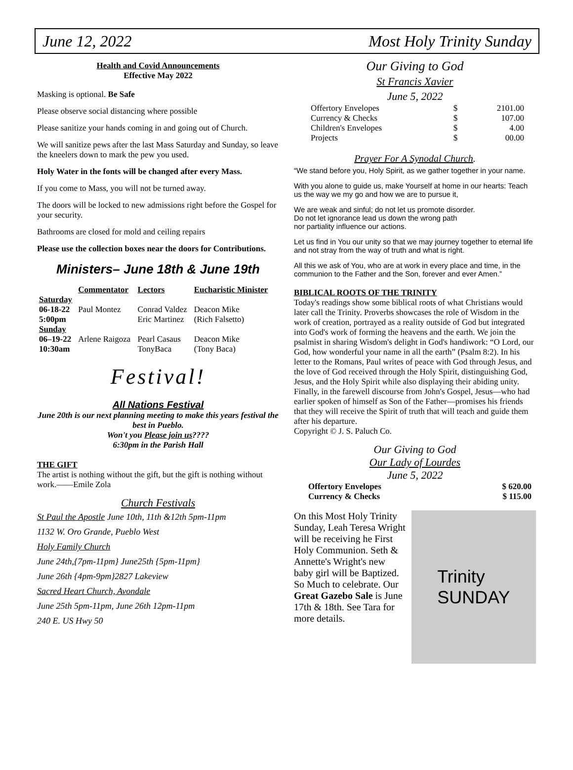June 12, 2022 Most Holy Trinity Sunday
Health and Covid Announcements
Effective May 2022
Masking is optional. Be Safe
Please observe social distancing where possible
Please sanitize your hands coming in and going out of Church.
We will sanitize pews after the last Mass Saturday and Sunday, so leave the kneelers down to mark the pew you used.
Holy Water in the fonts will be changed after every Mass.
If you come to Mass, you will not be turned away.
The doors will be locked to new admissions right before the Gospel for your security.
Bathrooms are closed for mold and ceiling repairs
Please use the collection boxes near the doors for Contributions.
Ministers– June 18th & June 19th
| | Commentator | Lectors | Eucharistic Minister |
| --- | --- | --- | --- |
| Saturday | | | |
| 06-18-22 | Paul Montez | Conrad Valdez | Deacon Mike |
| 5:00pm | | Eric Martinez | (Rich Falsetto) |
| Sunday | | | |
| 06–19-22 | Arlene Raigoza | Pearl Casaus | Deacon Mike |
| 10:30am | | TonyBaca | (Tony Baca) |
Festival!
All Nations Festival
June 20th is our next planning meeting to make this years festival the best in Pueblo.
Won't you Please join us????
6:30pm in the Parish Hall
THE GIFT
The artist is nothing without the gift, but the gift is nothing without work.——Emile Zola
Church Festivals
St Paul the Apostle June 10th, 11th &12th 5pm-11pm
1132 W. Oro Grande, Pueblo West
Holy Family Church
June 24th,{7pm-11pm} June25th {5pm-11pm}
June 26th {4pm-9pm}2827 Lakeview
Sacred Heart Church, Avondale
June 25th 5pm-11pm, June 26th 12pm-11pm
240 E. US Hwy 50
Our Giving to God
St Francis Xavier
June 5, 2022
| Offertory Envelopes | $ | 2101.00 |
| Currency & Checks | $ | 107.00 |
| Children's Envelopes | $ | 4.00 |
| Projects | $ | 00.00 |
Prayer For A Synodal Church.
“We stand before you, Holy Spirit, as we gather together in your name.
With you alone to guide us, make Yourself at home in our hearts: Teach us the way we my go and how we are to pursue it,
We are weak and sinful; do not let us promote disorder.
Do not let ignorance lead us down the wrong path
nor partiality influence our actions.
Let us find in You our unity so that we may journey together to eternal life and not stray from the way of truth and what is right.
All this we ask of You, who are at work in every place and time, in the communion to the Father and the Son, forever and ever Amen.”
BIBLICAL ROOTS OF THE TRINITY
Today's readings show some biblical roots of what Christians would later call the Trinity. Proverbs showcases the role of Wisdom in the work of creation, portrayed as a reality outside of God but integrated into God's work of forming the heavens and the earth. We join the psalmist in sharing Wisdom's delight in God's handiwork: “O Lord, our God, how wonderful your name in all the earth” (Psalm 8:2). In his letter to the Romans, Paul writes of peace with God through Jesus, and the love of God received through the Holy Spirit, distinguishing God, Jesus, and the Holy Spirit while also displaying their abiding unity. Finally, in the farewell discourse from John's Gospel, Jesus—who had earlier spoken of himself as Son of the Father—promises his friends that they will receive the Spirit of truth that will teach and guide them after his departure.
Copyright © J. S. Paluch Co.
Our Giving to God
Our Lady of Lourdes
June 5, 2022
| Offertory Envelopes | $ 620.00 |
| Currency & Checks | $ 115.00 |
On this Most Holy Trinity Sunday, Leah Teresa Wright will be receiving he First Holy Communion. Seth & Annette's Wright's new baby girl will be Baptized. So Much to celebrate. Our Great Gazebo Sale is June 17th & 18th. See Tara for more details.
Trinity
SUNDAY